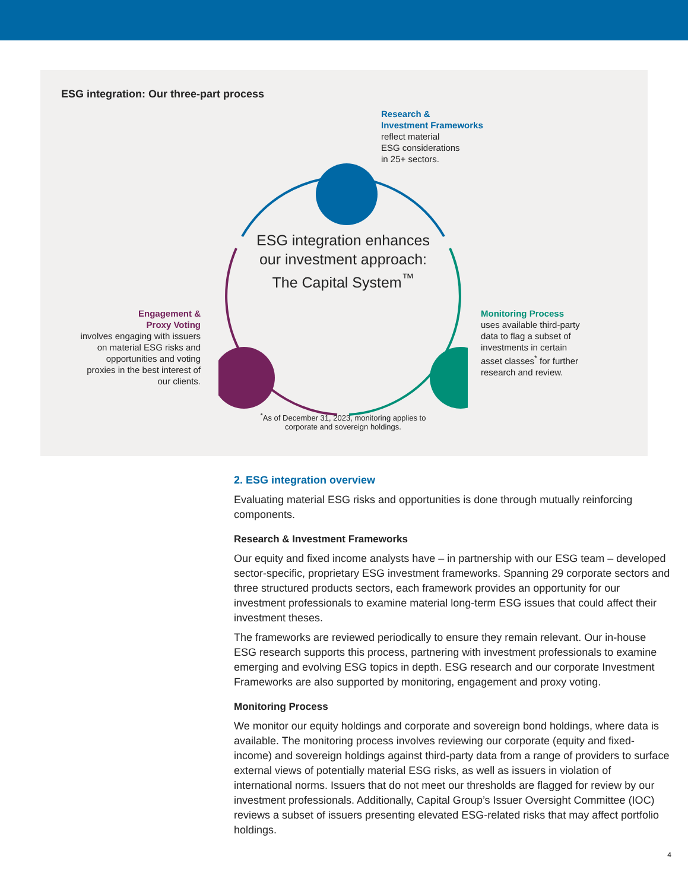ESG integration: Our three-part process
Research &
Investment Frameworks
reflect material
ESG considerations
in 25+ sectors.
ESG integration enhances our investment approach: The Capital System<sup>™</sup>
Monitoring Process
uses available third-party
data to flag a subset of
investments in certain
asset classes<sup>*</sup> for further
research and review.
Engagement &
Proxy Voting
involves engaging with issuers on material ESG risks and opportunities and voting proxies in the best interest of our clients.
<sup>*</sup> As of December 31, 2023, monitoring applies to corporate and sovereign holdings.
2. ESG integration overview
Evaluating material ESG risks and opportunities is done through mutually reinforcing components.
Research & Investment Frameworks
Our equity and fixed income analysts have – in partnership with our ESG team – developed sector-specific, proprietary ESG investment frameworks. Spanning 29 corporate sectors and three structured products sectors, each framework provides an opportunity for our investment professionals to examine material long-term ESG issues that could affect their investment theses.
The frameworks are reviewed periodically to ensure they remain relevant. Our in-house ESG research supports this process, partnering with investment professionals to examine emerging and evolving ESG topics in depth. ESG research and our corporate Investment Frameworks are also supported by monitoring, engagement and proxy voting.
Monitoring Process
We monitor our equity holdings and corporate and sovereign bond holdings, where data is available. The monitoring process involves reviewing our corporate (equity and fixed-income) and sovereign holdings against third-party data from a range of providers to surface external views of potentially material ESG risks, as well as issuers in violation of international norms. Issuers that do not meet our thresholds are flagged for review by our investment professionals. Additionally, Capital Group’s Issuer Oversight Committee (IOC) reviews a subset of issuers presenting elevated ESG-related risks that may affect portfolio holdings.
4